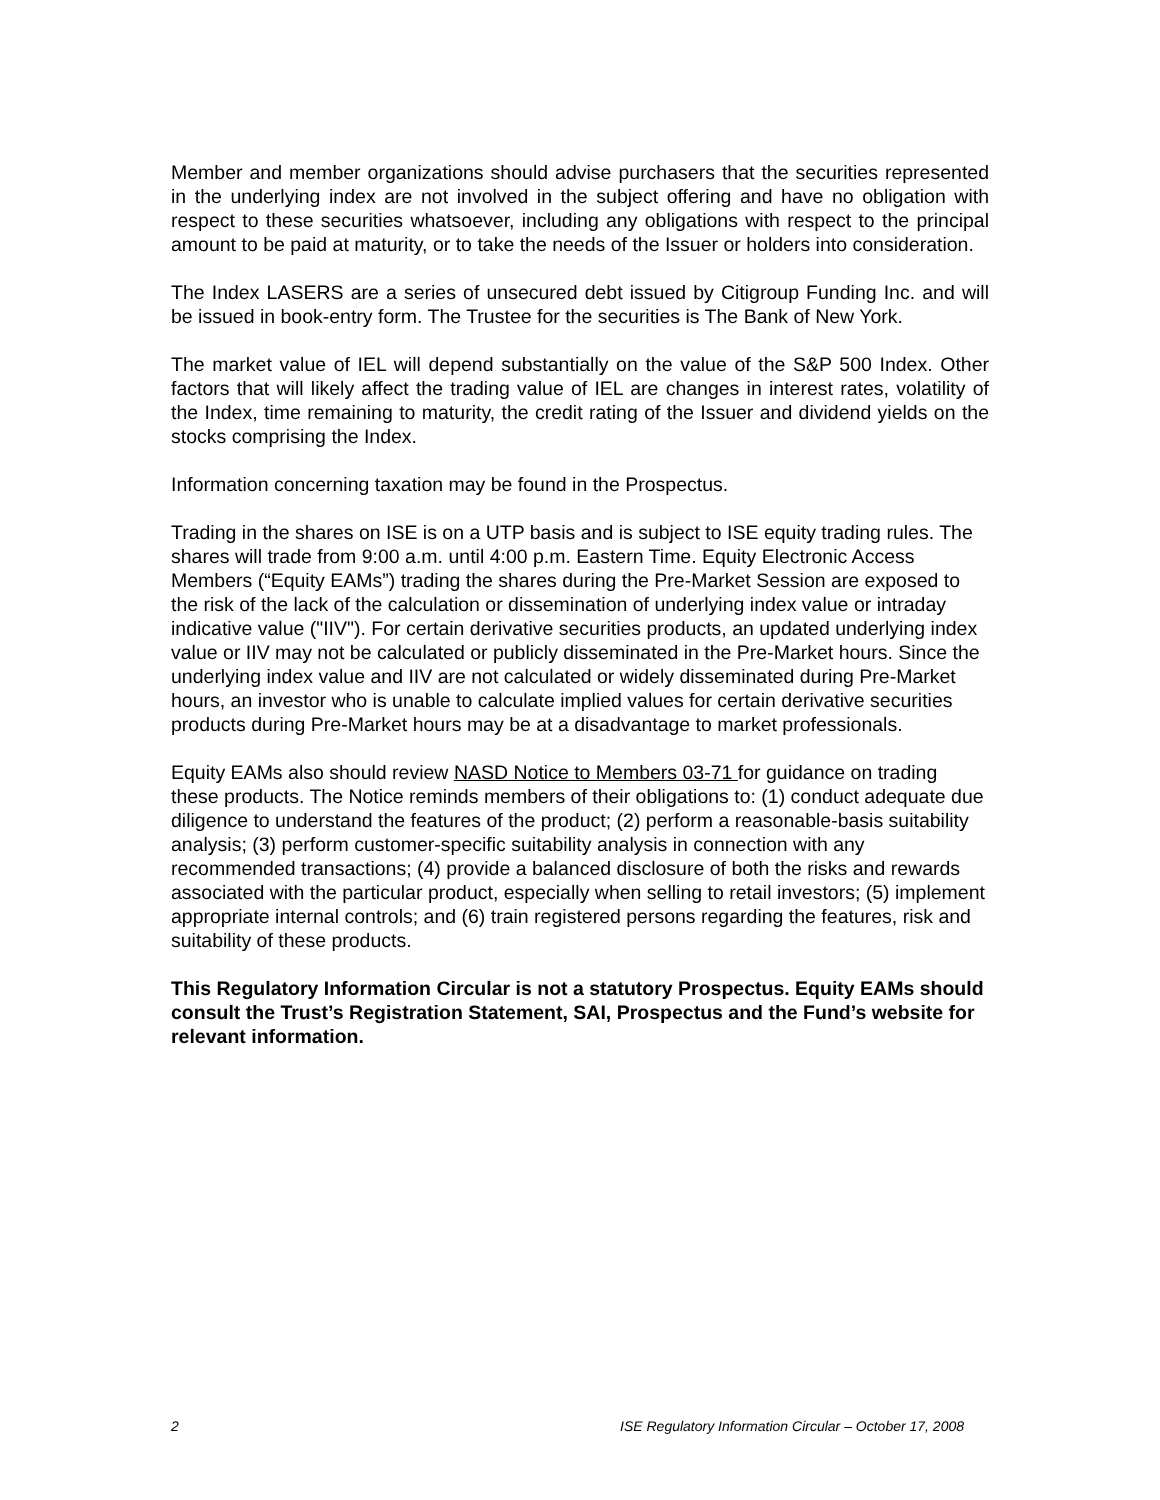Member and member organizations should advise purchasers that the securities represented in the underlying index are not involved in the subject offering and have no obligation with respect to these securities whatsoever, including any obligations with respect to the principal amount to be paid at maturity, or to take the needs of the Issuer or holders into consideration.
The Index LASERS are a series of unsecured debt issued by Citigroup Funding Inc. and will be issued in book-entry form. The Trustee for the securities is The Bank of New York.
The market value of IEL will depend substantially on the value of the S&P 500 Index. Other factors that will likely affect the trading value of IEL are changes in interest rates, volatility of the Index, time remaining to maturity, the credit rating of the Issuer and dividend yields on the stocks comprising the Index.
Information concerning taxation may be found in the Prospectus.
Trading in the shares on ISE is on a UTP basis and is subject to ISE equity trading rules. The shares will trade from 9:00 a.m. until 4:00 p.m. Eastern Time. Equity Electronic Access Members (“Equity EAMs”) trading the shares during the Pre-Market Session are exposed to the risk of the lack of the calculation or dissemination of underlying index value or intraday indicative value ("IIV"). For certain derivative securities products, an updated underlying index value or IIV may not be calculated or publicly disseminated in the Pre-Market hours. Since the underlying index value and IIV are not calculated or widely disseminated during Pre-Market hours, an investor who is unable to calculate implied values for certain derivative securities products during Pre-Market hours may be at a disadvantage to market professionals.
Equity EAMs also should review NASD Notice to Members 03-71 for guidance on trading these products. The Notice reminds members of their obligations to: (1) conduct adequate due diligence to understand the features of the product; (2) perform a reasonable-basis suitability analysis; (3) perform customer-specific suitability analysis in connection with any recommended transactions; (4) provide a balanced disclosure of both the risks and rewards associated with the particular product, especially when selling to retail investors; (5) implement appropriate internal controls; and (6) train registered persons regarding the features, risk and suitability of these products.
This Regulatory Information Circular is not a statutory Prospectus. Equity EAMs should consult the Trust’s Registration Statement, SAI, Prospectus and the Fund’s website for relevant information.
2 ISE Regulatory Information Circular – October 17, 2008